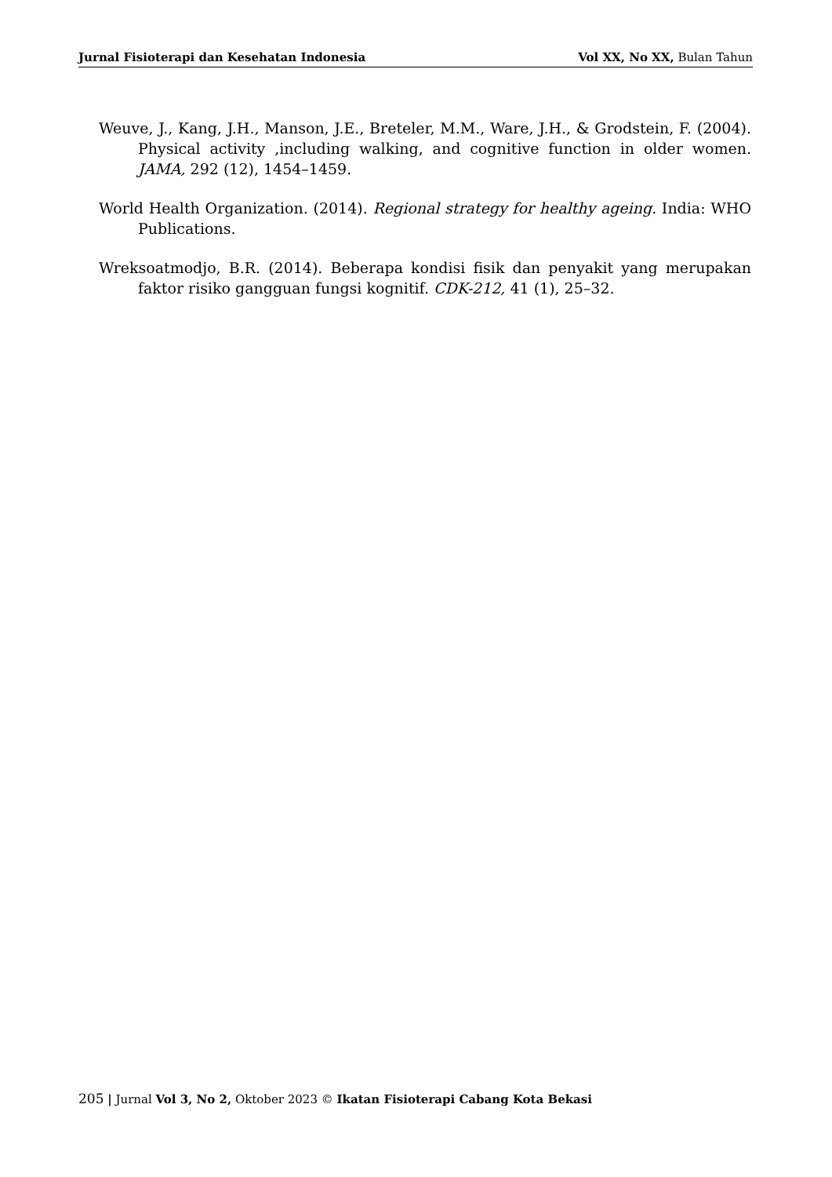Jurnal Fisioterapi dan Kesehatan Indonesia Vol XX, No XX, Bulan Tahun
Weuve, J., Kang, J.H., Manson, J.E., Breteler, M.M., Ware, J.H., & Grodstein, F. (2004). Physical activity ,including walking, and cognitive function in older women. JAMA, 292 (12), 1454–1459.
World Health Organization. (2014). Regional strategy for healthy ageing. India: WHO Publications.
Wreksoatmodjo, B.R. (2014). Beberapa kondisi fisik dan penyakit yang merupakan faktor risiko gangguan fungsi kognitif. CDK-212, 41 (1), 25–32.
205 | Jurnal Vol 3, No 2, Oktober 2023 © Ikatan Fisioterapi Cabang Kota Bekasi